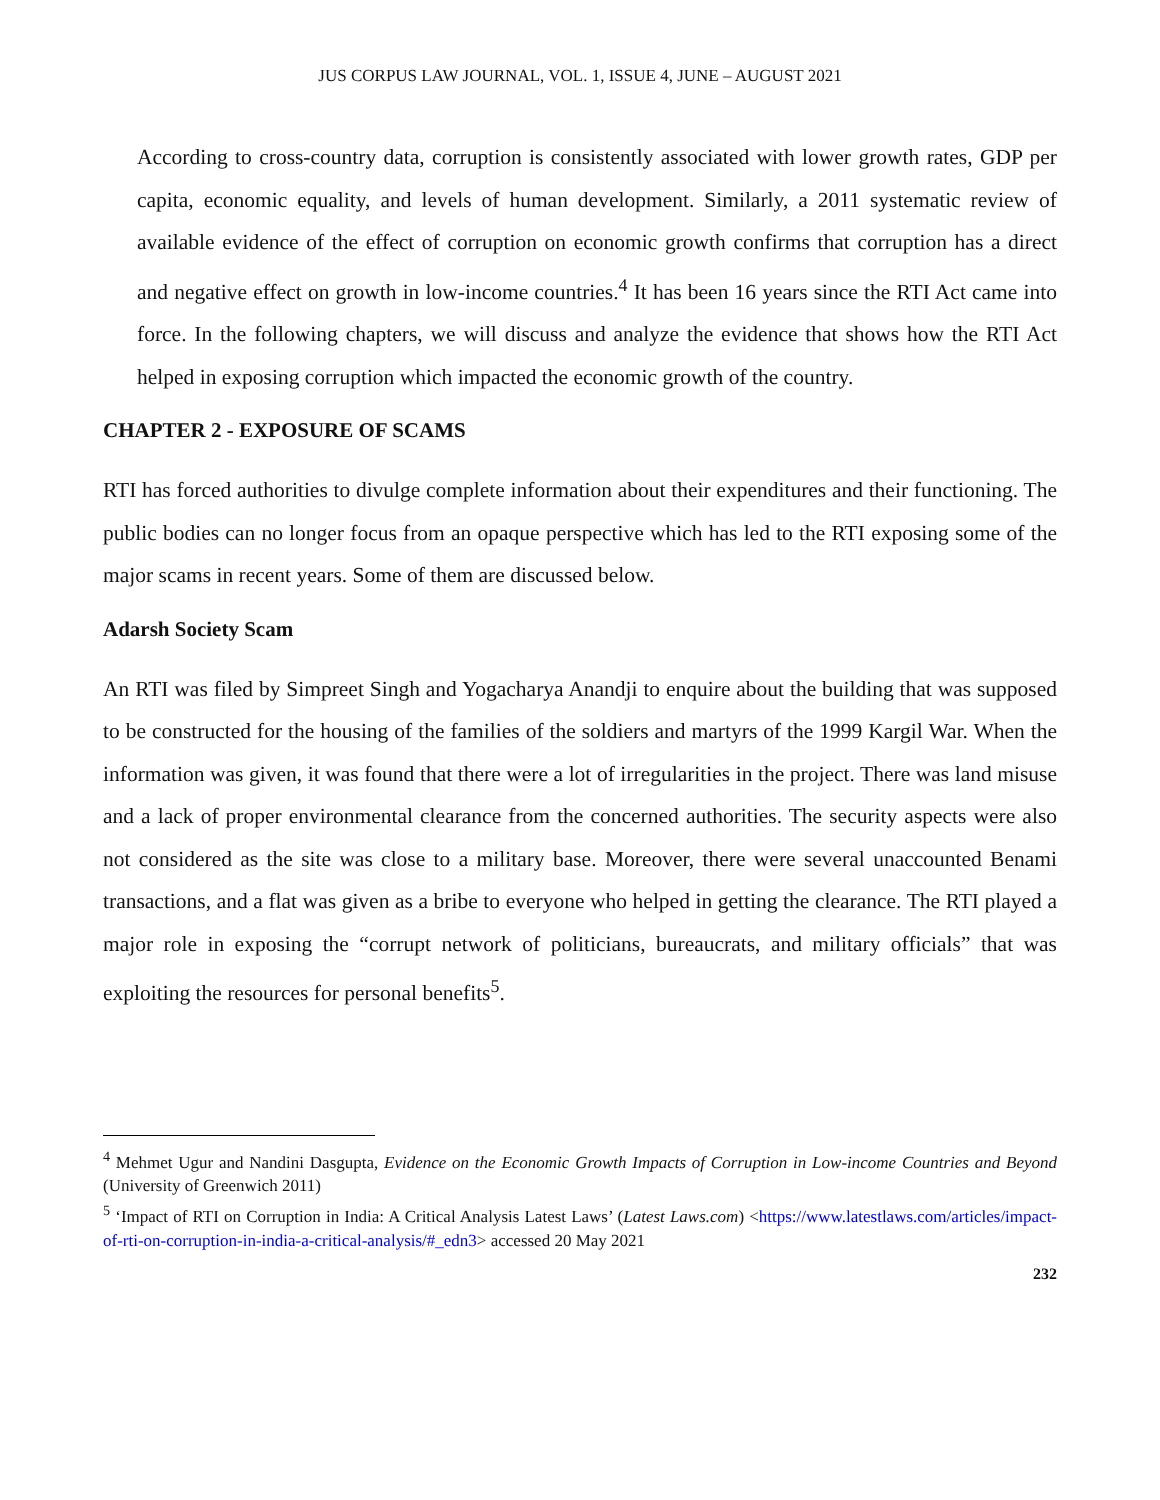JUS CORPUS LAW JOURNAL, VOL. 1, ISSUE 4, JUNE – AUGUST 2021
According to cross-country data, corruption is consistently associated with lower growth rates, GDP per capita, economic equality, and levels of human development. Similarly, a 2011 systematic review of available evidence of the effect of corruption on economic growth confirms that corruption has a direct and negative effect on growth in low-income countries.<sup>4</sup> It has been 16 years since the RTI Act came into force. In the following chapters, we will discuss and analyze the evidence that shows how the RTI Act helped in exposing corruption which impacted the economic growth of the country.
CHAPTER 2 - EXPOSURE OF SCAMS
RTI has forced authorities to divulge complete information about their expenditures and their functioning. The public bodies can no longer focus from an opaque perspective which has led to the RTI exposing some of the major scams in recent years. Some of them are discussed below.
Adarsh Society Scam
An RTI was filed by Simpreet Singh and Yogacharya Anandji to enquire about the building that was supposed to be constructed for the housing of the families of the soldiers and martyrs of the 1999 Kargil War. When the information was given, it was found that there were a lot of irregularities in the project. There was land misuse and a lack of proper environmental clearance from the concerned authorities. The security aspects were also not considered as the site was close to a military base. Moreover, there were several unaccounted Benami transactions, and a flat was given as a bribe to everyone who helped in getting the clearance. The RTI played a major role in exposing the “corrupt network of politicians, bureaucrats, and military officials” that was exploiting the resources for personal benefits<sup>5</sup>.
<sup>4</sup> Mehmet Ugur and Nandini Dasgupta, Evidence on the Economic Growth Impacts of Corruption in Low-income Countries and Beyond (University of Greenwich 2011)
<sup>5</sup> ‘Impact of RTI on Corruption in India: A Critical Analysis Latest Laws’ (Latest Laws.com) <https://www.latestlaws.com/articles/impact-of-rti-on-corruption-in-india-a-critical-analysis/#_edn3> accessed 20 May 2021
232